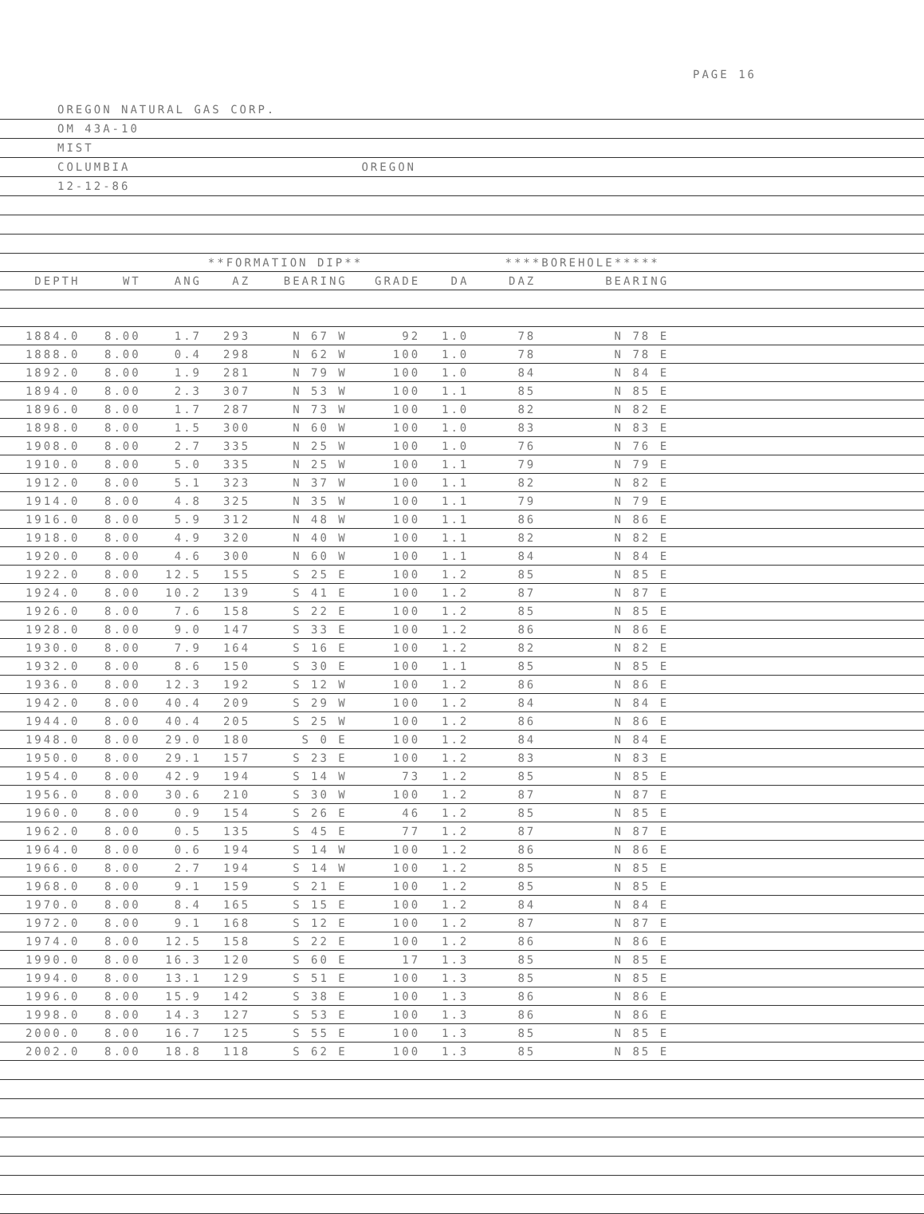PAGE 16
OREGON NATURAL GAS CORP.
OM 43A-10
MIST
COLUMBIA OREGON
12-12-86
| | | **FORMATION DIP** | | | | | ****BOREHOLE***** | | | |
| --- | --- | --- | --- | --- | --- | --- | --- | --- | --- | --- |
| DEPTH | WT | ANG | AZ | BEARING | GRADE | DA | DAZ | BEARING | | |
| 1884.0 | 8.00 | 1.7 | 293 | N 67 W | 92 | 1.0 | 78 | N 78 E | | |
| 1888.0 | 8.00 | 0.4 | 298 | N 62 W | 100 | 1.0 | 78 | N 78 E | | |
| 1892.0 | 8.00 | 1.9 | 281 | N 79 W | 100 | 1.0 | 84 | N 84 E | | |
| 1894.0 | 8.00 | 2.3 | 307 | N 53 W | 100 | 1.1 | 85 | N 85 E | | |
| 1896.0 | 8.00 | 1.7 | 287 | N 73 W | 100 | 1.0 | 82 | N 82 E | | |
| 1898.0 | 8.00 | 1.5 | 300 | N 60 W | 100 | 1.0 | 83 | N 83 E | | |
| 1908.0 | 8.00 | 2.7 | 335 | N 25 W | 100 | 1.0 | 76 | N 76 E | | |
| 1910.0 | 8.00 | 5.0 | 335 | N 25 W | 100 | 1.1 | 79 | N 79 E | | |
| 1912.0 | 8.00 | 5.1 | 323 | N 37 W | 100 | 1.1 | 82 | N 82 E | | |
| 1914.0 | 8.00 | 4.8 | 325 | N 35 W | 100 | 1.1 | 79 | N 79 E | | |
| 1916.0 | 8.00 | 5.9 | 312 | N 48 W | 100 | 1.1 | 86 | N 86 E | | |
| 1918.0 | 8.00 | 4.9 | 320 | N 40 W | 100 | 1.1 | 82 | N 82 E | | |
| 1920.0 | 8.00 | 4.6 | 300 | N 60 W | 100 | 1.1 | 84 | N 84 E | | |
| 1922.0 | 8.00 | 12.5 | 155 | S 25 E | 100 | 1.2 | 85 | N 85 E | | |
| 1924.0 | 8.00 | 10.2 | 139 | S 41 E | 100 | 1.2 | 87 | N 87 E | | |
| 1926.0 | 8.00 | 7.6 | 158 | S 22 E | 100 | 1.2 | 85 | N 85 E | | |
| 1928.0 | 8.00 | 9.0 | 147 | S 33 E | 100 | 1.2 | 86 | N 86 E | | |
| 1930.0 | 8.00 | 7.9 | 164 | S 16 E | 100 | 1.2 | 82 | N 82 E | | |
| 1932.0 | 8.00 | 8.6 | 150 | S 30 E | 100 | 1.1 | 85 | N 85 E | | |
| 1936.0 | 8.00 | 12.3 | 192 | S 12 W | 100 | 1.2 | 86 | N 86 E | | |
| 1942.0 | 8.00 | 40.4 | 209 | S 29 W | 100 | 1.2 | 84 | N 84 E | | |
| 1944.0 | 8.00 | 40.4 | 205 | S 25 W | 100 | 1.2 | 86 | N 86 E | | |
| 1948.0 | 8.00 | 29.0 | 180 | S 0 E | 100 | 1.2 | 84 | N 84 E | | |
| 1950.0 | 8.00 | 29.1 | 157 | S 23 E | 100 | 1.2 | 83 | N 83 E | | |
| 1954.0 | 8.00 | 42.9 | 194 | S 14 W | 73 | 1.2 | 85 | N 85 E | | |
| 1956.0 | 8.00 | 30.6 | 210 | S 30 W | 100 | 1.2 | 87 | N 87 E | | |
| 1960.0 | 8.00 | 0.9 | 154 | S 26 E | 46 | 1.2 | 85 | N 85 E | | |
| 1962.0 | 8.00 | 0.5 | 135 | S 45 E | 77 | 1.2 | 87 | N 87 E | | |
| 1964.0 | 8.00 | 0.6 | 194 | S 14 W | 100 | 1.2 | 86 | N 86 E | | |
| 1966.0 | 8.00 | 2.7 | 194 | S 14 W | 100 | 1.2 | 85 | N 85 E | | |
| 1968.0 | 8.00 | 9.1 | 159 | S 21 E | 100 | 1.2 | 85 | N 85 E | | |
| 1970.0 | 8.00 | 8.4 | 165 | S 15 E | 100 | 1.2 | 84 | N 84 E | | |
| 1972.0 | 8.00 | 9.1 | 168 | S 12 E | 100 | 1.2 | 87 | N 87 E | | |
| 1974.0 | 8.00 | 12.5 | 158 | S 22 E | 100 | 1.2 | 86 | N 86 E | | |
| 1990.0 | 8.00 | 16.3 | 120 | S 60 E | 17 | 1.3 | 85 | N 85 E | | |
| 1994.0 | 8.00 | 13.1 | 129 | S 51 E | 100 | 1.3 | 85 | N 85 E | | |
| 1996.0 | 8.00 | 15.9 | 142 | S 38 E | 100 | 1.3 | 86 | N 86 E | | |
| 1998.0 | 8.00 | 14.3 | 127 | S 53 E | 100 | 1.3 | 86 | N 86 E | | |
| 2000.0 | 8.00 | 16.7 | 125 | S 55 E | 100 | 1.3 | 85 | N 85 E | | |
| 2002.0 | 8.00 | 18.8 | 118 | S 62 E | 100 | 1.3 | 85 | N 85 E | | |